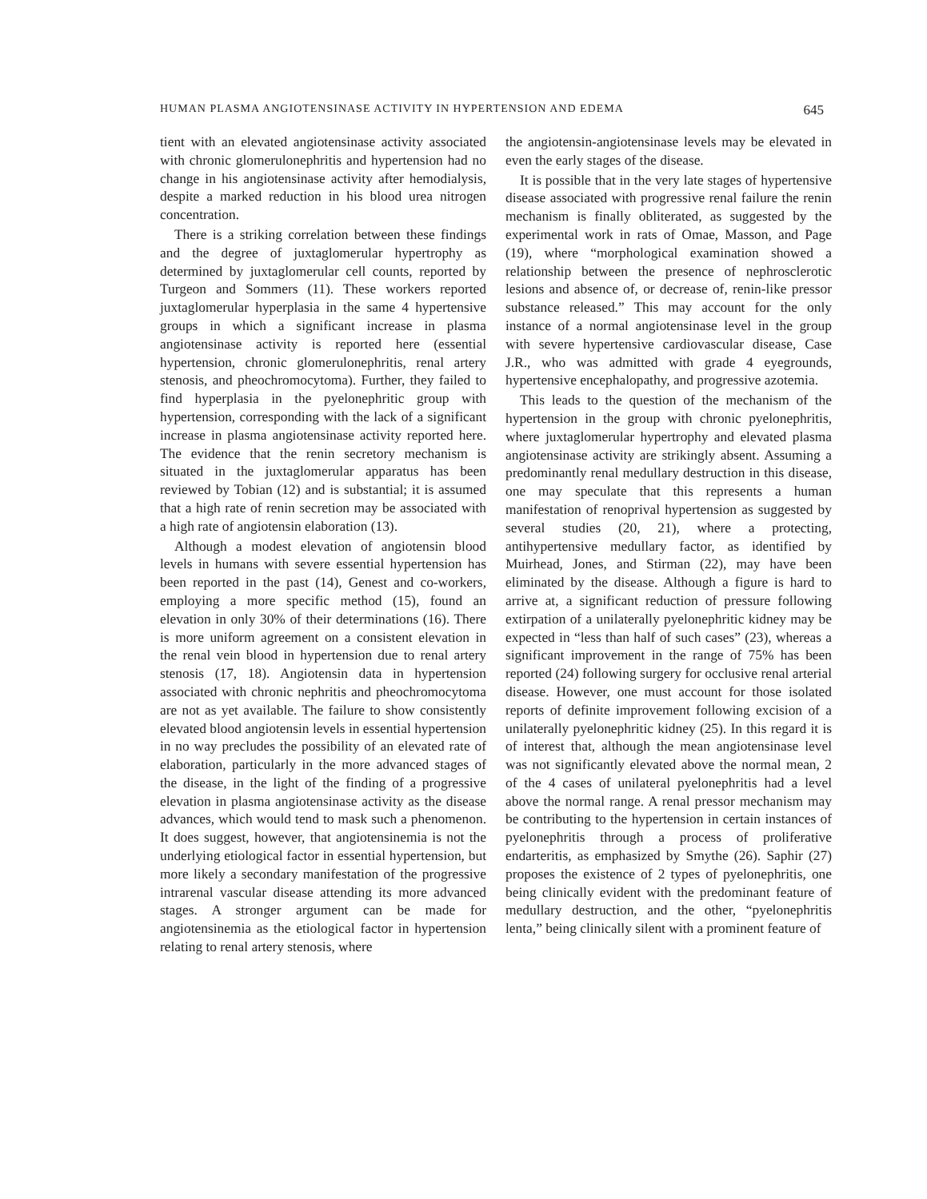HUMAN PLASMA ANGIOTENSINASE ACTIVITY IN HYPERTENSION AND EDEMA 645
tient with an elevated angiotensinase activity associated with chronic glomerulonephritis and hypertension had no change in his angiotensinase activity after hemodialysis, despite a marked reduction in his blood urea nitrogen concentration.
There is a striking correlation between these findings and the degree of juxtaglomerular hypertrophy as determined by juxtaglomerular cell counts, reported by Turgeon and Sommers (11). These workers reported juxtaglomerular hyperplasia in the same 4 hypertensive groups in which a significant increase in plasma angiotensinase activity is reported here (essential hypertension, chronic glomerulonephritis, renal artery stenosis, and pheochromocytoma). Further, they failed to find hyperplasia in the pyelonephritic group with hypertension, corresponding with the lack of a significant increase in plasma angiotensinase activity reported here. The evidence that the renin secretory mechanism is situated in the juxtaglomerular apparatus has been reviewed by Tobian (12) and is substantial; it is assumed that a high rate of renin secretion may be associated with a high rate of angiotensin elaboration (13).
Although a modest elevation of angiotensin blood levels in humans with severe essential hypertension has been reported in the past (14), Genest and co-workers, employing a more specific method (15), found an elevation in only 30% of their determinations (16). There is more uniform agreement on a consistent elevation in the renal vein blood in hypertension due to renal artery stenosis (17, 18). Angiotensin data in hypertension associated with chronic nephritis and pheochromocytoma are not as yet available. The failure to show consistently elevated blood angiotensin levels in essential hypertension in no way precludes the possibility of an elevated rate of elaboration, particularly in the more advanced stages of the disease, in the light of the finding of a progressive elevation in plasma angiotensinase activity as the disease advances, which would tend to mask such a phenomenon. It does suggest, however, that angiotensinemia is not the underlying etiological factor in essential hypertension, but more likely a secondary manifestation of the progressive intrarenal vascular disease attending its more advanced stages. A stronger argument can be made for angiotensinemia as the etiological factor in hypertension relating to renal artery stenosis, where
the angiotensin-angiotensinase levels may be elevated in even the early stages of the disease.
It is possible that in the very late stages of hypertensive disease associated with progressive renal failure the renin mechanism is finally obliterated, as suggested by the experimental work in rats of Omae, Masson, and Page (19), where “morphological examination showed a relationship between the presence of nephrosclerotic lesions and absence of, or decrease of, renin-like pressor substance released.” This may account for the only instance of a normal angiotensinase level in the group with severe hypertensive cardiovascular disease, Case J.R., who was admitted with grade 4 eyegrounds, hypertensive encephalopathy, and progressive azotemia.
This leads to the question of the mechanism of the hypertension in the group with chronic pyelonephritis, where juxtaglomerular hypertrophy and elevated plasma angiotensinase activity are strikingly absent. Assuming a predominantly renal medullary destruction in this disease, one may speculate that this represents a human manifestation of renoprival hypertension as suggested by several studies (20, 21), where a protecting, antihypertensive medullary factor, as identified by Muirhead, Jones, and Stirman (22), may have been eliminated by the disease. Although a figure is hard to arrive at, a significant reduction of pressure following extirpation of a unilaterally pyelonephritic kidney may be expected in “less than half of such cases” (23), whereas a significant improvement in the range of 75% has been reported (24) following surgery for occlusive renal arterial disease. However, one must account for those isolated reports of definite improvement following excision of a unilaterally pyelonephritic kidney (25). In this regard it is of interest that, although the mean angiotensinase level was not significantly elevated above the normal mean, 2 of the 4 cases of unilateral pyelonephritis had a level above the normal range. A renal pressor mechanism may be contributing to the hypertension in certain instances of pyelonephritis through a process of proliferative endarteritis, as emphasized by Smythe (26). Saphir (27) proposes the existence of 2 types of pyelonephritis, one being clinically evident with the predominant feature of medullary destruction, and the other, “pyelonephritis lenta,” being clinically silent with a prominent feature of